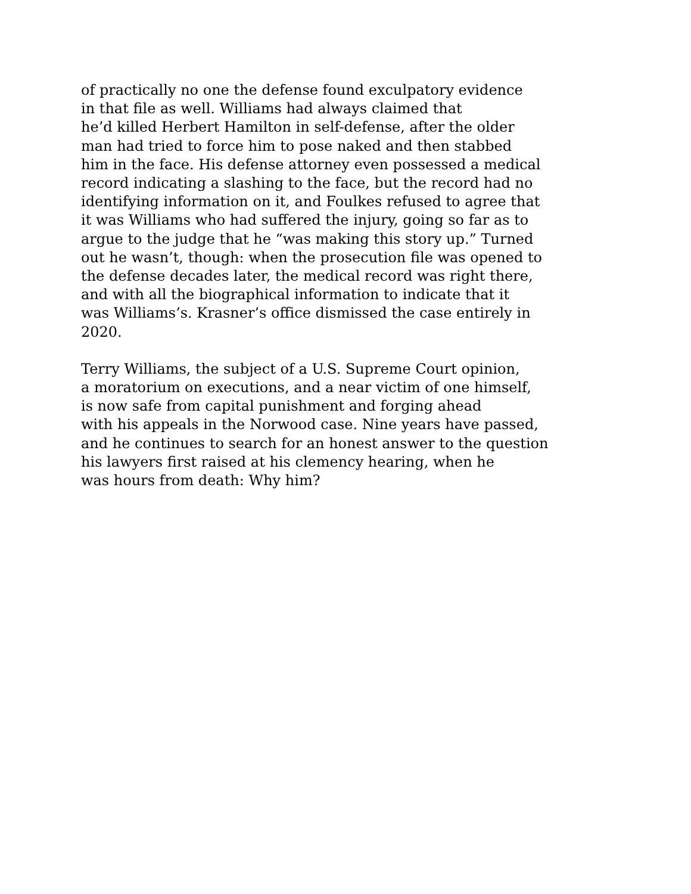of practically no one the defense found exculpatory evidence
in that file as well. Williams had always claimed that
he’d killed Herbert Hamilton in self-defense, after the older
man had tried to force him to pose naked and then stabbed
him in the face. His defense attorney even possessed a medical
record indicating a slashing to the face, but the record had no
identifying information on it, and Foulkes refused to agree that
it was Williams who had suffered the injury, going so far as to
argue to the judge that he “was making this story up.” Turned
out he wasn’t, though: when the prosecution file was opened to
the defense decades later, the medical record was right there,
and with all the biographical information to indicate that it
was Williams’s. Krasner’s office dismissed the case entirely in
2020.
Terry Williams, the subject of a U.S. Supreme Court opinion,
a moratorium on executions, and a near victim of one himself,
is now safe from capital punishment and forging ahead
with his appeals in the Norwood case. Nine years have passed,
and he continues to search for an honest answer to the question
his lawyers first raised at his clemency hearing, when he
was hours from death: Why him?